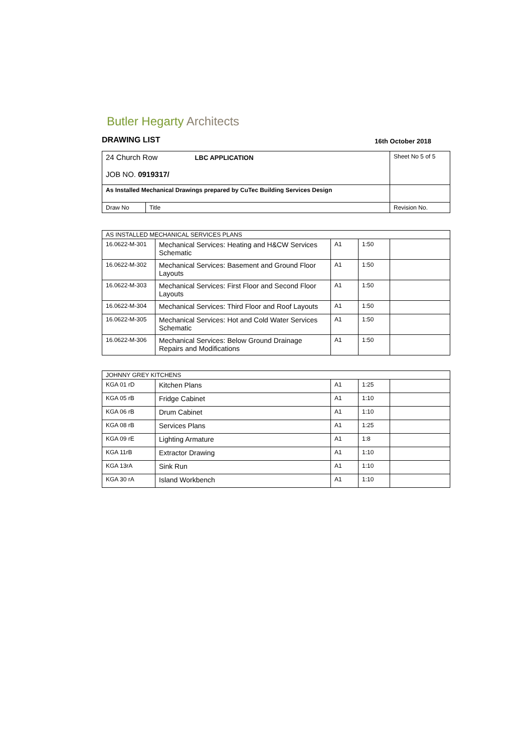Butler Hegarty Architects
DRAWING LIST 16th October 2018
| 24 Church Row LBC APPLICATION JOB NO. 0919317/ | | Sheet No 5 of 5 |
| As Installed Mechanical Drawings prepared by CuTec Building Services Design | | |
| Draw No | Title | Revision No. |
| AS INSTALLED MECHANICAL SERVICES PLANS | | | | |
| 16.0622-M-301 | Mechanical Services: Heating and H&CW Services Schematic | A1 | 1:50 | |
| 16.0622-M-302 | Mechanical Services: Basement and Ground Floor Layouts | A1 | 1:50 | |
| 16.0622-M-303 | Mechanical Services: First Floor and Second Floor Layouts | A1 | 1:50 | |
| 16.0622-M-304 | Mechanical Services: Third Floor and Roof Layouts | A1 | 1:50 | |
| 16.0622-M-305 | Mechanical Services: Hot and Cold Water Services Schematic | A1 | 1:50 | |
| 16.0622-M-306 | Mechanical Services: Below Ground Drainage Repairs and Modifications | A1 | 1:50 | |
| JOHNNY GREY KITCHENS | | | | |
| KGA 01 rD | Kitchen Plans | A1 | 1:25 | |
| KGA 05 rB | Fridge Cabinet | A1 | 1:10 | |
| KGA 06 rB | Drum Cabinet | A1 | 1:10 | |
| KGA 08 rB | Services Plans | A1 | 1:25 | |
| KGA 09 rE | Lighting Armature | A1 | 1:8 | |
| KGA 11rB | Extractor Drawing | A1 | 1:10 | |
| KGA 13rA | Sink Run | A1 | 1:10 | |
| KGA 30 rA | Island Workbench | A1 | 1:10 | |